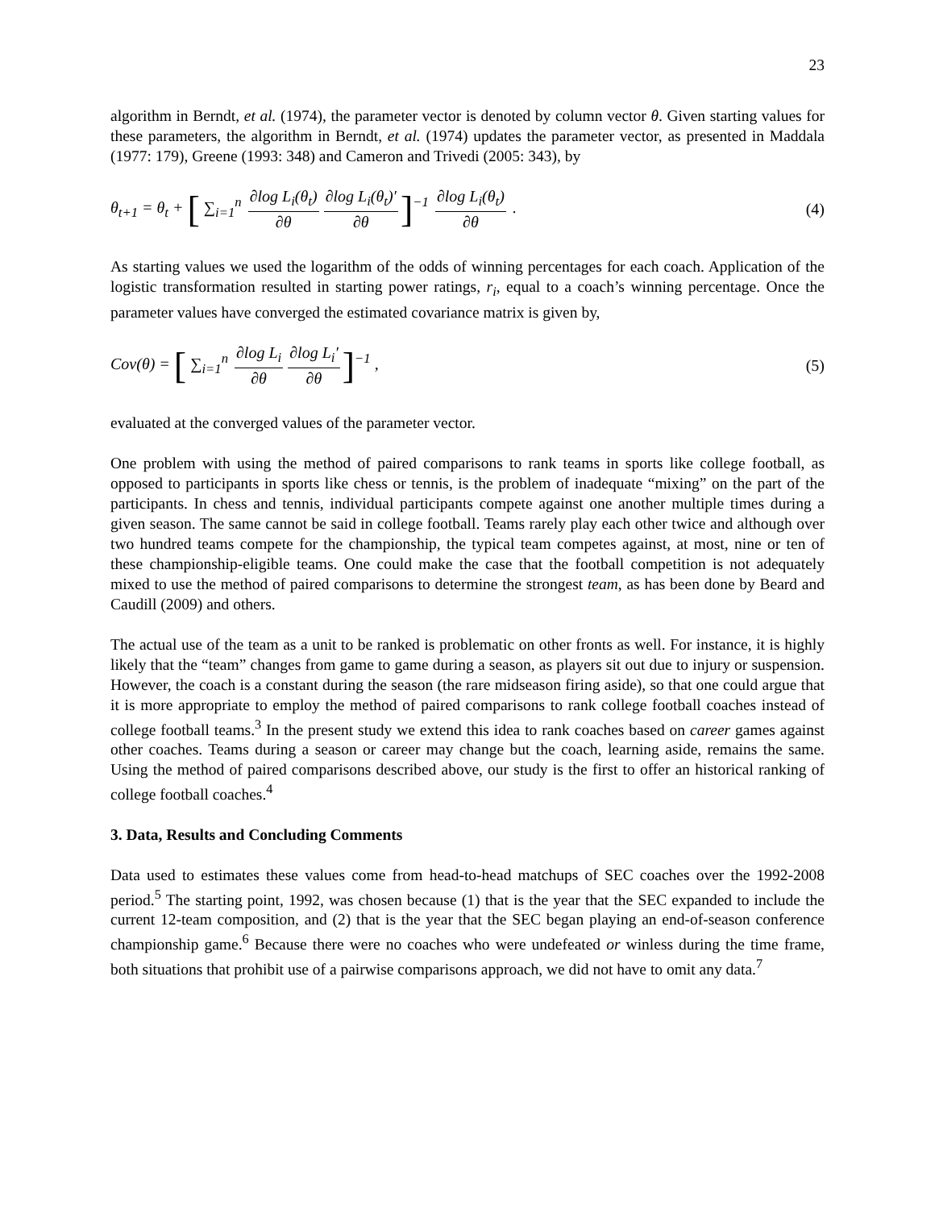23
algorithm in Berndt, et al. (1974), the parameter vector is denoted by column vector θ. Given starting values for these parameters, the algorithm in Berndt, et al. (1974) updates the parameter vector, as presented in Maddala (1977: 179), Greene (1993: 348) and Cameron and Trivedi (2005: 343), by
θ<sub>t+1</sub> = θ<sub>t</sub> + [ ∑<sub>i=1</sub><sup>n</sup> ∂log L<sub>i</sub>(θ<sub>t</sub>) ∂θ ∂log L<sub>i</sub>(θ<sub>t</sub>)′ ∂θ]<sup>−1</sup> ∂log L<sub>i</sub>(θ<sub>t</sub>) ∂θ .
(4)
As starting values we used the logarithm of the odds of winning percentages for each coach. Application of the logistic transformation resulted in starting power ratings, r<sub>i</sub>, equal to a coach’s winning percentage. Once the parameter values have converged the estimated covariance matrix is given by,
Cov(θ) = [ ∑<sub>i=1</sub><sup>n</sup> ∂log L<sub>i</sub> ∂θ ∂log L<sub>i</sub>′ ∂θ]<sup>−1</sup> ,
(5)
evaluated at the converged values of the parameter vector.
One problem with using the method of paired comparisons to rank teams in sports like college football, as opposed to participants in sports like chess or tennis, is the problem of inadequate “mixing” on the part of the participants. In chess and tennis, individual participants compete against one another multiple times during a given season. The same cannot be said in college football. Teams rarely play each other twice and although over two hundred teams compete for the championship, the typical team competes against, at most, nine or ten of these championship-eligible teams. One could make the case that the football competition is not adequately mixed to use the method of paired comparisons to determine the strongest team, as has been done by Beard and Caudill (2009) and others.
The actual use of the team as a unit to be ranked is problematic on other fronts as well. For instance, it is highly likely that the “team” changes from game to game during a season, as players sit out due to injury or suspension. However, the coach is a constant during the season (the rare midseason firing aside), so that one could argue that it is more appropriate to employ the method of paired comparisons to rank college football coaches instead of college football teams.<sup>3</sup> In the present study we extend this idea to rank coaches based on career games against other coaches. Teams during a season or career may change but the coach, learning aside, remains the same. Using the method of paired comparisons described above, our study is the first to offer an historical ranking of college football coaches.<sup>4</sup>
3. Data, Results and Concluding Comments
Data used to estimates these values come from head-to-head matchups of SEC coaches over the 1992-2008 period.<sup>5</sup> The starting point, 1992, was chosen because (1) that is the year that the SEC expanded to include the current 12-team composition, and (2) that is the year that the SEC began playing an end-of-season conference championship game.<sup>6</sup> Because there were no coaches who were undefeated or winless during the time frame, both situations that prohibit use of a pairwise comparisons approach, we did not have to omit any data.<sup>7</sup>